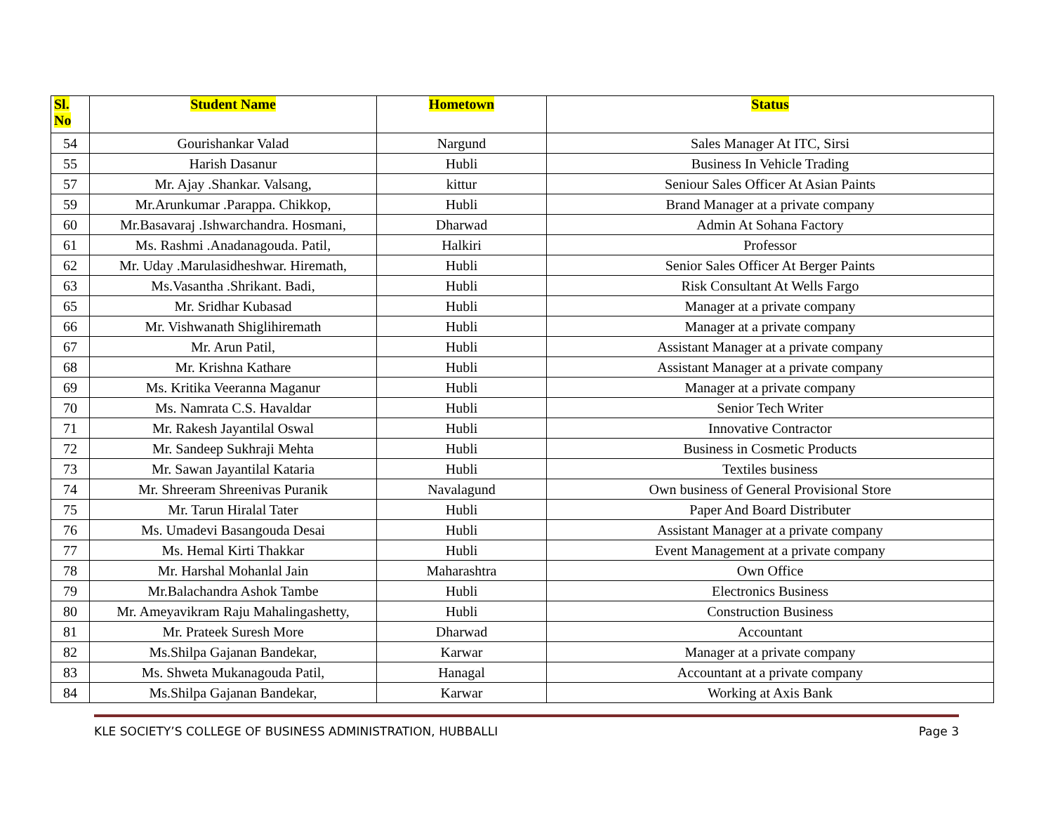| Sl. No | Student Name | Hometown | Status |
| --- | --- | --- | --- |
| 54 | Gourishankar Valad | Nargund | Sales Manager At ITC, Sirsi |
| 55 | Harish Dasanur | Hubli | Business In Vehicle Trading |
| 57 | Mr. Ajay .Shankar. Valsang, | kittur | Seniour Sales Officer At Asian Paints |
| 59 | Mr.Arunkumar .Parappa. Chikkop, | Hubli | Brand Manager at a private company |
| 60 | Mr.Basavaraj .Ishwarchandra. Hosmani, | Dharwad | Admin At Sohana Factory |
| 61 | Ms. Rashmi .Anadanagouda. Patil, | Halkiri | Professor |
| 62 | Mr. Uday .Marulasidheshwar. Hiremath, | Hubli | Senior Sales Officer At Berger Paints |
| 63 | Ms.Vasantha .Shrikant. Badi, | Hubli | Risk Consultant At Wells Fargo |
| 65 | Mr. Sridhar Kubasad | Hubli | Manager at a private company |
| 66 | Mr. Vishwanath Shiglihiremath | Hubli | Manager at a private company |
| 67 | Mr. Arun Patil, | Hubli | Assistant Manager at a private company |
| 68 | Mr. Krishna Kathare | Hubli | Assistant Manager at a private company |
| 69 | Ms. Kritika Veeranna Maganur | Hubli | Manager at a private company |
| 70 | Ms. Namrata C.S. Havaldar | Hubli | Senior Tech Writer |
| 71 | Mr. Rakesh Jayantilal Oswal | Hubli | Innovative Contractor |
| 72 | Mr. Sandeep Sukhraji Mehta | Hubli | Business in Cosmetic Products |
| 73 | Mr. Sawan Jayantilal Kataria | Hubli | Textiles business |
| 74 | Mr. Shreeram Shreenivas Puranik | Navalagund | Own business of General Provisional Store |
| 75 | Mr. Tarun Hiralal Tater | Hubli | Paper And Board Distributer |
| 76 | Ms. Umadevi Basangouda Desai | Hubli | Assistant Manager at a private company |
| 77 | Ms. Hemal Kirti Thakkar | Hubli | Event Management at a private company |
| 78 | Mr. Harshal Mohanlal Jain | Maharashtra | Own Office |
| 79 | Mr.Balachandra Ashok Tambe | Hubli | Electronics Business |
| 80 | Mr. Ameyavikram Raju Mahalingashetty, | Hubli | Construction Business |
| 81 | Mr. Prateek Suresh More | Dharwad | Accountant |
| 82 | Ms.Shilpa Gajanan Bandekar, | Karwar | Manager at a private company |
| 83 | Ms. Shweta Mukanagouda Patil, | Hanagal | Accountant at a private company |
| 84 | Ms.Shilpa Gajanan Bandekar, | Karwar | Working at Axis Bank |
KLE SOCIETY’S COLLEGE OF BUSINESS ADMINISTRATION, HUBBALLI Page 3